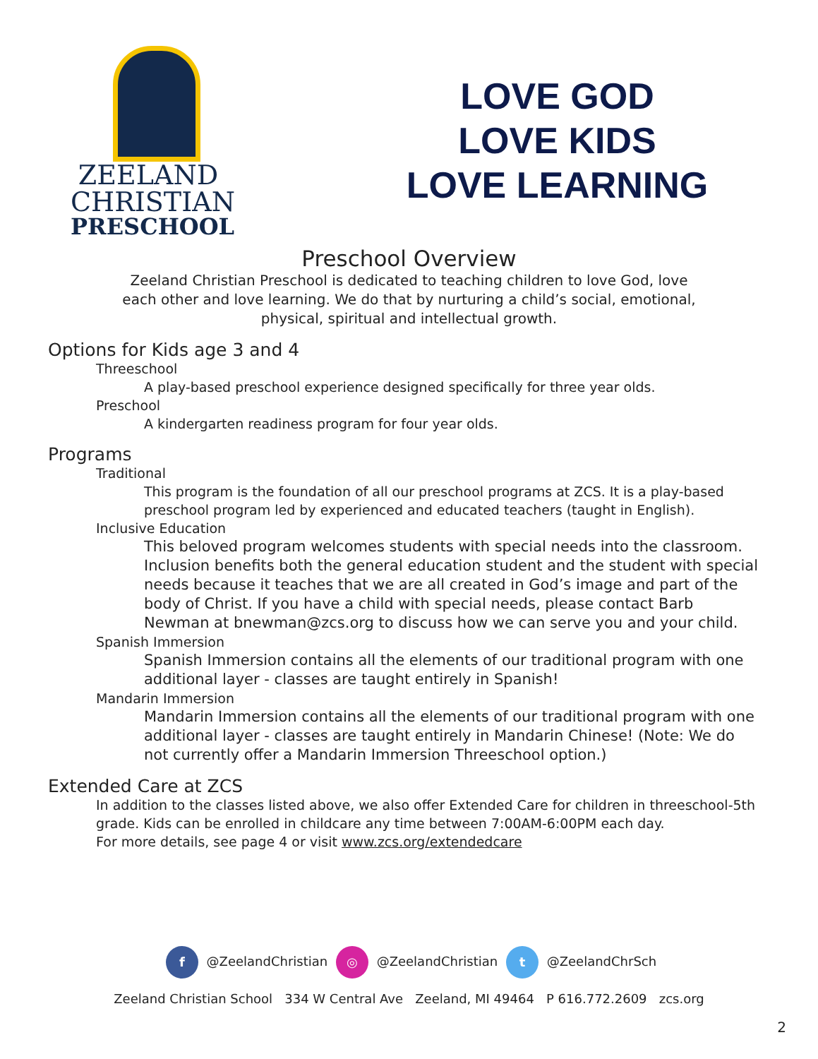ZEELAND
CHRISTIAN
PRESCHOOL
LOVE GOD
LOVE KIDS
LOVE LEARNING
Preschool Overview
Zeeland Christian Preschool is dedicated to teaching children to love God, love each other and love learning. We do that by nurturing a child’s social, emotional, physical, spiritual and intellectual growth.
Options for Kids age 3 and 4
Threeschool
A play-based preschool experience designed specifically for three year olds.
Preschool
A kindergarten readiness program for four year olds.
Programs
Traditional
This program is the foundation of all our preschool programs at ZCS. It is a play-based preschool program led by experienced and educated teachers (taught in English).
Inclusive Education
This beloved program welcomes students with special needs into the classroom. Inclusion benefits both the general education student and the student with special needs because it teaches that we are all created in God’s image and part of the body of Christ. If you have a child with special needs, please contact Barb Newman at bnewman@zcs.org to discuss how we can serve you and your child.
Spanish Immersion
Spanish Immersion contains all the elements of our traditional program with one additional layer - classes are taught entirely in Spanish!
Mandarin Immersion
Mandarin Immersion contains all the elements of our traditional program with one additional layer - classes are taught entirely in Mandarin Chinese! (Note: We do not currently offer a Mandarin Immersion Threeschool option.)
Extended Care at ZCS
In addition to the classes listed above, we also offer Extended Care for children in threeschool-5th grade. Kids can be enrolled in childcare any time between 7:00AM-6:00PM each day.
For more details, see page 4 or visit www.zcs.org/extendedcare
f @ZeelandChristian ◎ @ZeelandChristian t @ZeelandChrSch
Zeeland Christian School 334 W Central Ave Zeeland, MI 49464 P 616.772.2609 zcs.org
2